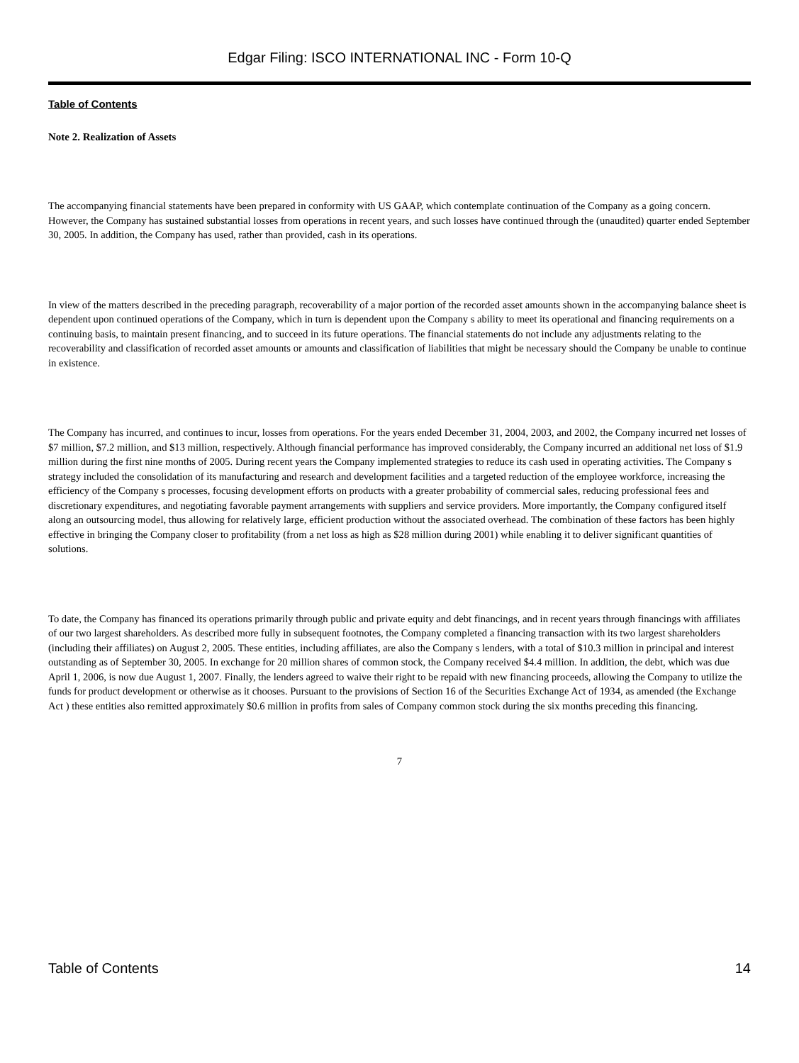Edgar Filing: ISCO INTERNATIONAL INC - Form 10-Q
Table of Contents
Note 2. Realization of Assets
The accompanying financial statements have been prepared in conformity with US GAAP, which contemplate continuation of the Company as a going concern. However, the Company has sustained substantial losses from operations in recent years, and such losses have continued through the (unaudited) quarter ended September 30, 2005. In addition, the Company has used, rather than provided, cash in its operations.
In view of the matters described in the preceding paragraph, recoverability of a major portion of the recorded asset amounts shown in the accompanying balance sheet is dependent upon continued operations of the Company, which in turn is dependent upon the Company s ability to meet its operational and financing requirements on a continuing basis, to maintain present financing, and to succeed in its future operations. The financial statements do not include any adjustments relating to the recoverability and classification of recorded asset amounts or amounts and classification of liabilities that might be necessary should the Company be unable to continue in existence.
The Company has incurred, and continues to incur, losses from operations. For the years ended December 31, 2004, 2003, and 2002, the Company incurred net losses of $7 million, $7.2 million, and $13 million, respectively. Although financial performance has improved considerably, the Company incurred an additional net loss of $1.9 million during the first nine months of 2005. During recent years the Company implemented strategies to reduce its cash used in operating activities. The Company s strategy included the consolidation of its manufacturing and research and development facilities and a targeted reduction of the employee workforce, increasing the efficiency of the Company s processes, focusing development efforts on products with a greater probability of commercial sales, reducing professional fees and discretionary expenditures, and negotiating favorable payment arrangements with suppliers and service providers. More importantly, the Company configured itself along an outsourcing model, thus allowing for relatively large, efficient production without the associated overhead. The combination of these factors has been highly effective in bringing the Company closer to profitability (from a net loss as high as $28 million during 2001) while enabling it to deliver significant quantities of solutions.
To date, the Company has financed its operations primarily through public and private equity and debt financings, and in recent years through financings with affiliates of our two largest shareholders. As described more fully in subsequent footnotes, the Company completed a financing transaction with its two largest shareholders (including their affiliates) on August 2, 2005. These entities, including affiliates, are also the Company s lenders, with a total of $10.3 million in principal and interest outstanding as of September 30, 2005. In exchange for 20 million shares of common stock, the Company received $4.4 million. In addition, the debt, which was due April 1, 2006, is now due August 1, 2007. Finally, the lenders agreed to waive their right to be repaid with new financing proceeds, allowing the Company to utilize the funds for product development or otherwise as it chooses. Pursuant to the provisions of Section 16 of the Securities Exchange Act of 1934, as amended (the Exchange Act ) these entities also remitted approximately $0.6 million in profits from sales of Company common stock during the six months preceding this financing.
7
Table of Contents 14